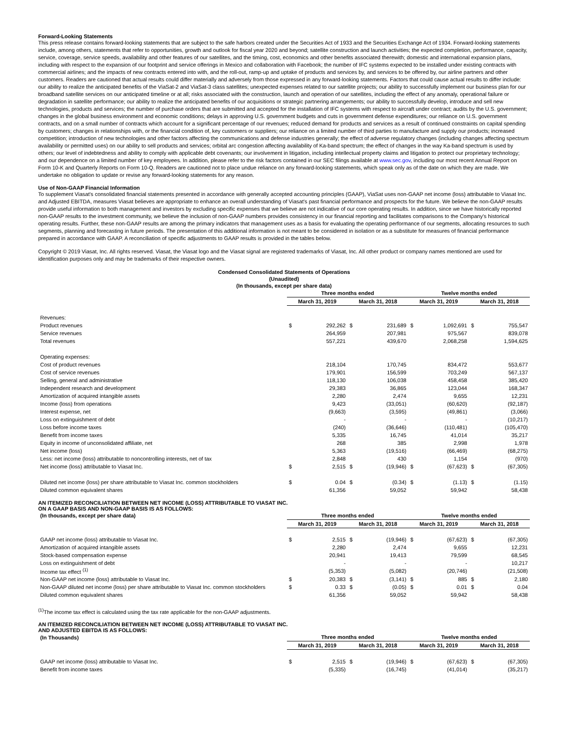Forward-Looking Statements
This press release contains forward-looking statements that are subject to the safe harbors created under the Securities Act of 1933 and the Securities Exchange Act of 1934. Forward-looking statements include, among others, statements that refer to opportunities, growth and outlook for fiscal year 2020 and beyond; satellite construction and launch activities; the expected completion, performance, capacity, service, coverage, service speeds, availability and other features of our satellites, and the timing, cost, economics and other benefits associated therewith; domestic and international expansion plans, including with respect to the expansion of our footprint and service offerings in Mexico and collaboration with Facebook; the number of IFC systems expected to be installed under existing contracts with commercial airlines; and the impacts of new contracts entered into with, and the roll-out, ramp-up and uptake of products and services by, and services to be offered by, our airline partners and other customers. Readers are cautioned that actual results could differ materially and adversely from those expressed in any forward-looking statements. Factors that could cause actual results to differ include: our ability to realize the anticipated benefits of the ViaSat-2 and ViaSat-3 class satellites; unexpected expenses related to our satellite projects; our ability to successfully implement our business plan for our broadband satellite services on our anticipated timeline or at all; risks associated with the construction, launch and operation of our satellites, including the effect of any anomaly, operational failure or degradation in satellite performance; our ability to realize the anticipated benefits of our acquisitions or strategic partnering arrangements; our ability to successfully develop, introduce and sell new technologies, products and services; the number of purchase orders that are submitted and accepted for the installation of IFC systems with respect to aircraft under contract; audits by the U.S. government; changes in the global business environment and economic conditions; delays in approving U.S. government budgets and cuts in government defense expenditures; our reliance on U.S. government contracts, and on a small number of contracts which account for a significant percentage of our revenues; reduced demand for products and services as a result of continued constraints on capital spending by customers; changes in relationships with, or the financial condition of, key customers or suppliers; our reliance on a limited number of third parties to manufacture and supply our products; increased competition; introduction of new technologies and other factors affecting the communications and defense industries generally; the effect of adverse regulatory changes (including changes affecting spectrum availability or permitted uses) on our ability to sell products and services; orbital arc congestion affecting availability of Ka-band spectrum; the effect of changes in the way Ka-band spectrum is used by others; our level of indebtedness and ability to comply with applicable debt covenants; our involvement in litigation, including intellectual property claims and litigation to protect our proprietary technology; and our dependence on a limited number of key employees. In addition, please refer to the risk factors contained in our SEC filings available at www.sec.gov, including our most recent Annual Report on Form 10-K and Quarterly Reports on Form 10-Q. Readers are cautioned not to place undue reliance on any forward-looking statements, which speak only as of the date on which they are made. We undertake no obligation to update or revise any forward-looking statements for any reason.
Use of Non-GAAP Financial Information
To supplement Viasat's consolidated financial statements presented in accordance with generally accepted accounting principles (GAAP), ViaSat uses non-GAAP net income (loss) attributable to Viasat Inc. and Adjusted EBITDA, measures Viasat believes are appropriate to enhance an overall understanding of Viasat's past financial performance and prospects for the future. We believe the non-GAAP results provide useful information to both management and investors by excluding specific expenses that we believe are not indicative of our core operating results. In addition, since we have historically reported non-GAAP results to the investment community, we believe the inclusion of non-GAAP numbers provides consistency in our financial reporting and facilitates comparisons to the Company's historical operating results. Further, these non-GAAP results are among the primary indicators that management uses as a basis for evaluating the operating performance of our segments, allocating resources to such segments, planning and forecasting in future periods. The presentation of this additional information is not meant to be considered in isolation or as a substitute for measures of financial performance prepared in accordance with GAAP. A reconciliation of specific adjustments to GAAP results is provided in the tables below.
Copyright © 2019 Viasat, Inc. All rights reserved. Viasat, the Viasat logo and the Viasat signal are registered trademarks of Viasat, Inc. All other product or company names mentioned are used for identification purposes only and may be trademarks of their respective owners.
Condensed Consolidated Statements of Operations
(Unaudited)
(In thousands, except per share data)
| | Three months ended | | | | Twelve months ended | | | |
| --- | --- | --- | --- | --- | --- | --- | --- | --- |
| | March 31, 2019 | | March 31, 2018 | | March 31, 2019 | | March 31, 2018 | |
| Revenues: | | | | | | | | |
| Product revenues | $ | 292,262 | $ | 231,689 | $ | 1,092,691 | $ | 755,547 |
| Service revenues | | 264,959 | | 207,981 | | 975,567 | | 839,078 |
| Total revenues | | 557,221 | | 439,670 | | 2,068,258 | | 1,594,625 |
| Operating expenses: | | | | | | | | |
| Cost of product revenues | | 218,104 | | 170,745 | | 834,472 | | 553,677 |
| Cost of service revenues | | 179,901 | | 156,599 | | 703,249 | | 567,137 |
| Selling, general and administrative | | 118,130 | | 106,038 | | 458,458 | | 385,420 |
| Independent research and development | | 29,383 | | 36,865 | | 123,044 | | 168,347 |
| Amortization of acquired intangible assets | | 2,280 | | 2,474 | | 9,655 | | 12,231 |
| Income (loss) from operations | | 9,423 | | (33,051) | | (60,620) | | (92,187) |
| Interest expense, net | | (9,663) | | (3,595) | | (49,861) | | (3,066) |
| Loss on extinguishment of debt | | - | | - | | - | | (10,217) |
| Loss before income taxes | | (240) | | (36,646) | | (110,481) | | (105,470) |
| Benefit from income taxes | | 5,335 | | 16,745 | | 41,014 | | 35,217 |
| Equity in income of unconsolidated affiliate, net | | 268 | | 385 | | 2,998 | | 1,978 |
| Net income (loss) | | 5,363 | | (19,516) | | (66,469) | | (68,275) |
| Less: net income (loss) attributable to noncontrolling interests, net of tax | | 2,848 | | 430 | | 1,154 | | (970) |
| Net income (loss) attributable to Viasat Inc. | $ | 2,515 | $ | (19,946) | $ | (67,623) | $ | (67,305) |
| Diluted net income (loss) per share attributable to Viasat Inc. common stockholders | $ | 0.04 | $ | (0.34) | $ | (1.13) | $ | (1.15) |
| Diluted common equivalent shares | | 61,356 | | 59,052 | | 59,942 | | 58,438 |
AN ITEMIZED RECONCILIATION BETWEEN NET INCOME (LOSS) ATTRIBUTABLE TO VIASAT INC.
ON A GAAP BASIS AND NON-GAAP BASIS IS AS FOLLOWS:
| (In thousands, except per share data) | Three months ended | | | | Twelve months ended | | | |
| --- | --- | --- | --- | --- | --- | --- | --- | --- |
| | March 31, 2019 | | March 31, 2018 | | March 31, 2019 | | March 31, 2018 | |
| GAAP net income (loss) attributable to Viasat Inc. | $ | 2,515 | $ | (19,946) | $ | (67,623) | $ | (67,305) |
| Amortization of acquired intangible assets | | 2,280 | | 2,474 | | 9,655 | | 12,231 |
| Stock-based compensation expense | | 20,941 | | 19,413 | | 79,599 | | 68,545 |
| Loss on extinguishment of debt | | - | | - | | - | | 10,217 |
| Income tax effect <sup>(1)</sup> | | (5,353) | | (5,082) | | (20,746) | | (21,508) |
| Non-GAAP net income (loss) attributable to Viasat Inc. | $ | 20,383 | $ | (3,141) | $ | 885 | $ | 2,180 |
| Non-GAAP diluted net income (loss) per share attributable to Viasat Inc. common stockholders | $ | 0.33 | $ | (0.05) | $ | 0.01 | $ | 0.04 |
| Diluted common equivalent shares | | 61,356 | | 59,052 | | 59,942 | | 58,438 |
<sup>(1)</sup> The income tax effect is calculated using the tax rate applicable for the non-GAAP adjustments.
AN ITEMIZED RECONCILIATION BETWEEN NET INCOME (LOSS) ATTRIBUTABLE TO VIASAT INC.
AND ADJUSTED EBITDA IS AS FOLLOWS:
| (In Thousands) | Three months ended | | | | Twelve months ended | | | |
| --- | --- | --- | --- | --- | --- | --- | --- | --- |
| | March 31, 2019 | | March 31, 2018 | | March 31, 2019 | | March 31, 2018 | |
| GAAP net income (loss) attributable to Viasat Inc. | $ | 2,515 | $ | (19,946) | $ | (67,623) | $ | (67,305) |
| Benefit from income taxes | | (5,335) | | (16,745) | | (41,014) | | (35,217) |